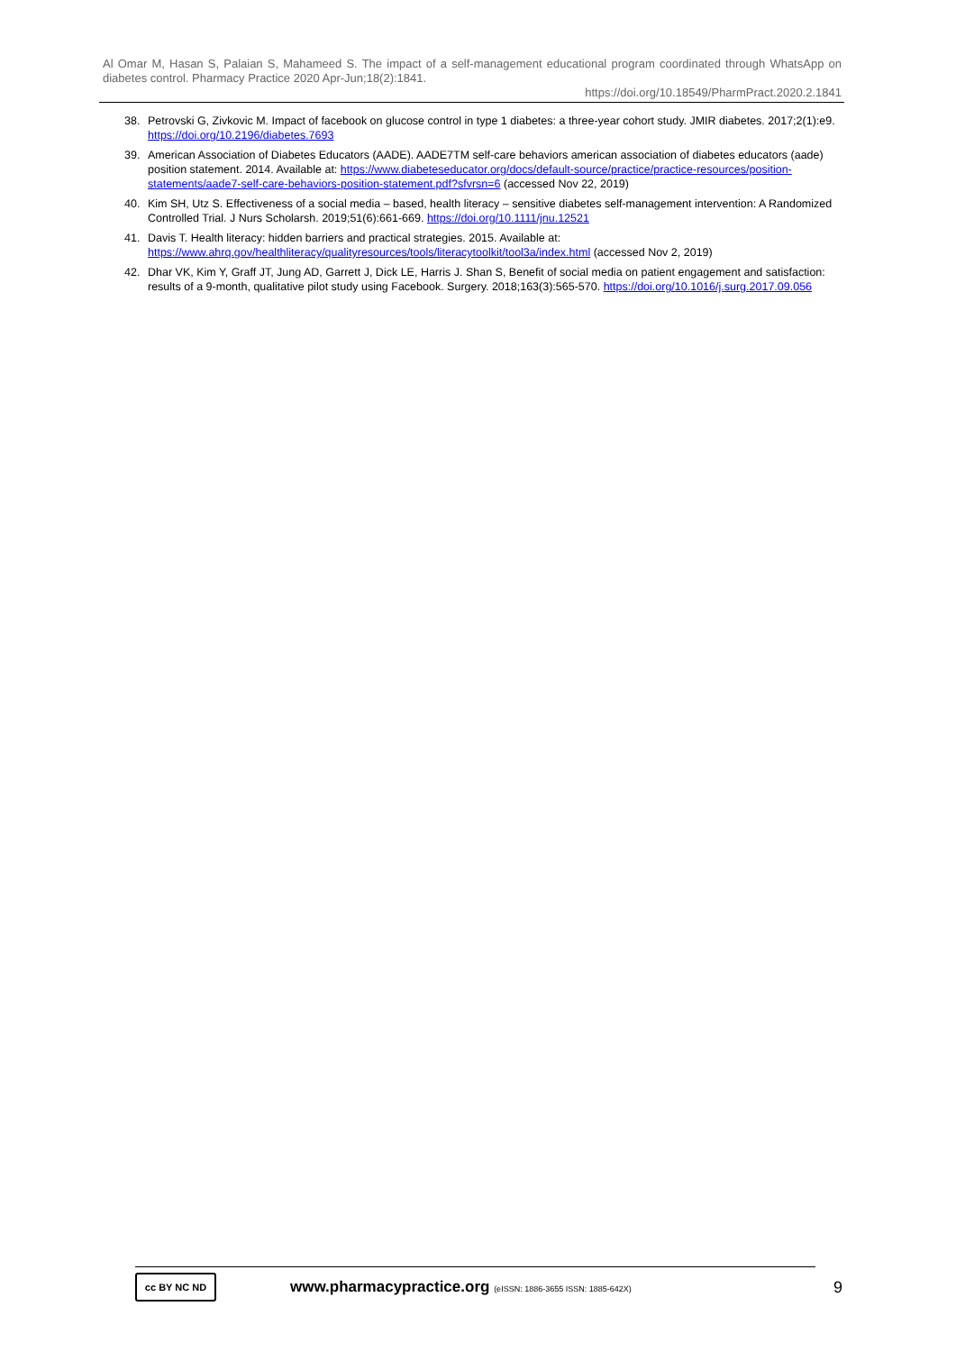Al Omar M, Hasan S, Palaian S, Mahameed S. The impact of a self-management educational program coordinated through WhatsApp on diabetes control. Pharmacy Practice 2020 Apr-Jun;18(2):1841.
https://doi.org/10.18549/PharmPract.2020.2.1841
38. Petrovski G, Zivkovic M. Impact of facebook on glucose control in type 1 diabetes: a three-year cohort study. JMIR diabetes. 2017;2(1):e9. https://doi.org/10.2196/diabetes.7693
39. American Association of Diabetes Educators (AADE). AADE7TM self-care behaviors american association of diabetes educators (aade) position statement. 2014. Available at: https://www.diabeteseducator.org/docs/default-source/practice/practice-resources/position-statements/aade7-self-care-behaviors-position-statement.pdf?sfvrsn=6 (accessed Nov 22, 2019)
40. Kim SH, Utz S. Effectiveness of a social media – based, health literacy – sensitive diabetes self-management intervention: A Randomized Controlled Trial. J Nurs Scholarsh. 2019;51(6):661-669. https://doi.org/10.1111/jnu.12521
41. Davis T. Health literacy: hidden barriers and practical strategies. 2015. Available at: https://www.ahrq.gov/healthliteracy/qualityresources/tools/literacytoolkit/tool3a/index.html (accessed Nov 2, 2019)
42. Dhar VK, Kim Y, Graff JT, Jung AD, Garrett J, Dick LE, Harris J. Shan S, Benefit of social media on patient engagement and satisfaction: results of a 9-month, qualitative pilot study using Facebook. Surgery. 2018;163(3):565-570. https://doi.org/10.1016/j.surg.2017.09.056
cc BY NC ND
www.pharmacypractice.org (eISSN: 1886-3655 ISSN: 1885-642X)
9